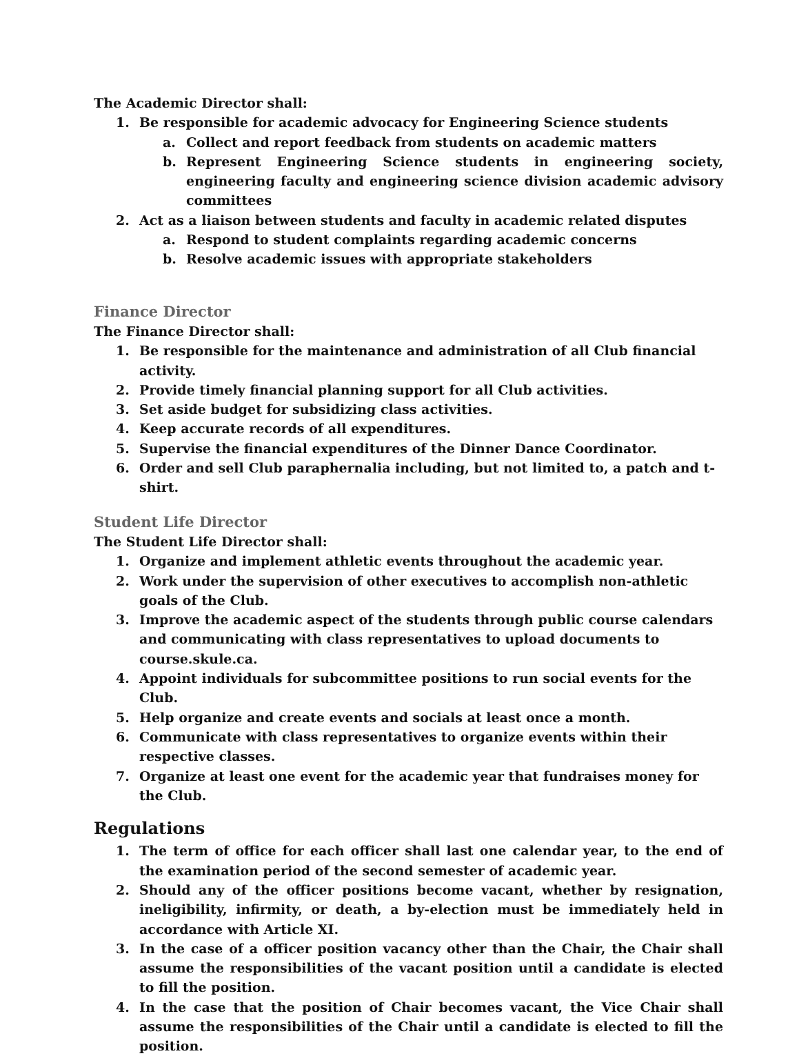The Academic Director shall:
1. Be responsible for academic advocacy for Engineering Science students
a. Collect and report feedback from students on academic matters
b. Represent Engineering Science students in engineering society, engineering faculty and engineering science division academic advisory committees
2. Act as a liaison between students and faculty in academic related disputes
a. Respond to student complaints regarding academic concerns
b. Resolve academic issues with appropriate stakeholders
Finance Director
The Finance Director shall:
1. Be responsible for the maintenance and administration of all Club financial activity.
2. Provide timely financial planning support for all Club activities.
3. Set aside budget for subsidizing class activities.
4. Keep accurate records of all expenditures.
5. Supervise the financial expenditures of the Dinner Dance Coordinator.
6. Order and sell Club paraphernalia including, but not limited to, a patch and t-shirt.
Student Life Director
The Student Life Director shall:
1. Organize and implement athletic events throughout the academic year.
2. Work under the supervision of other executives to accomplish non-athletic goals of the Club.
3. Improve the academic aspect of the students through public course calendars and communicating with class representatives to upload documents to course.skule.ca.
4. Appoint individuals for subcommittee positions to run social events for the Club.
5. Help organize and create events and socials at least once a month.
6. Communicate with class representatives to organize events within their respective classes.
7. Organize at least one event for the academic year that fundraises money for the Club.
Regulations
1. The term of office for each officer shall last one calendar year, to the end of the examination period of the second semester of academic year.
2. Should any of the officer positions become vacant, whether by resignation, ineligibility, infirmity, or death, a by-election must be immediately held in accordance with Article XI.
3. In the case of a officer position vacancy other than the Chair, the Chair shall assume the responsibilities of the vacant position until a candidate is elected to fill the position.
4. In the case that the position of Chair becomes vacant, the Vice Chair shall assume the responsibilities of the Chair until a candidate is elected to fill the position.